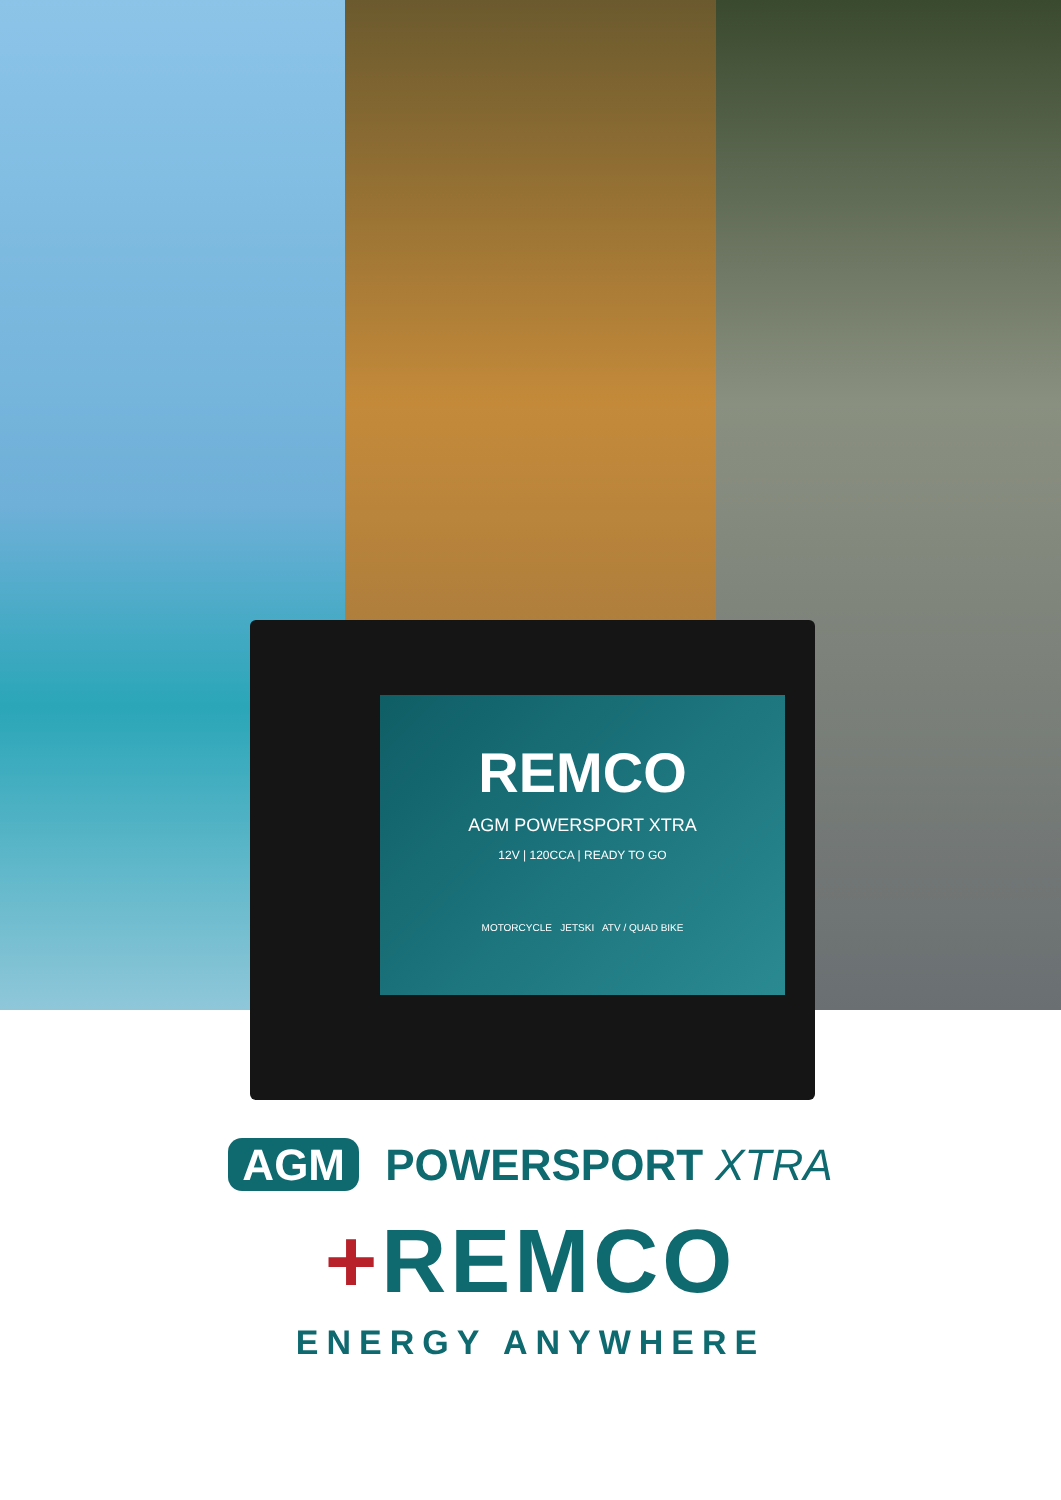REMCO
AGM POWERSPORT XTRA
12V | 120CCA | READY TO GO
MOTORCYCLE JETSKI ATV / QUAD BIKE
AGM POWERSPORT XTRA
+REMCO
ENERGY ANYWHERE